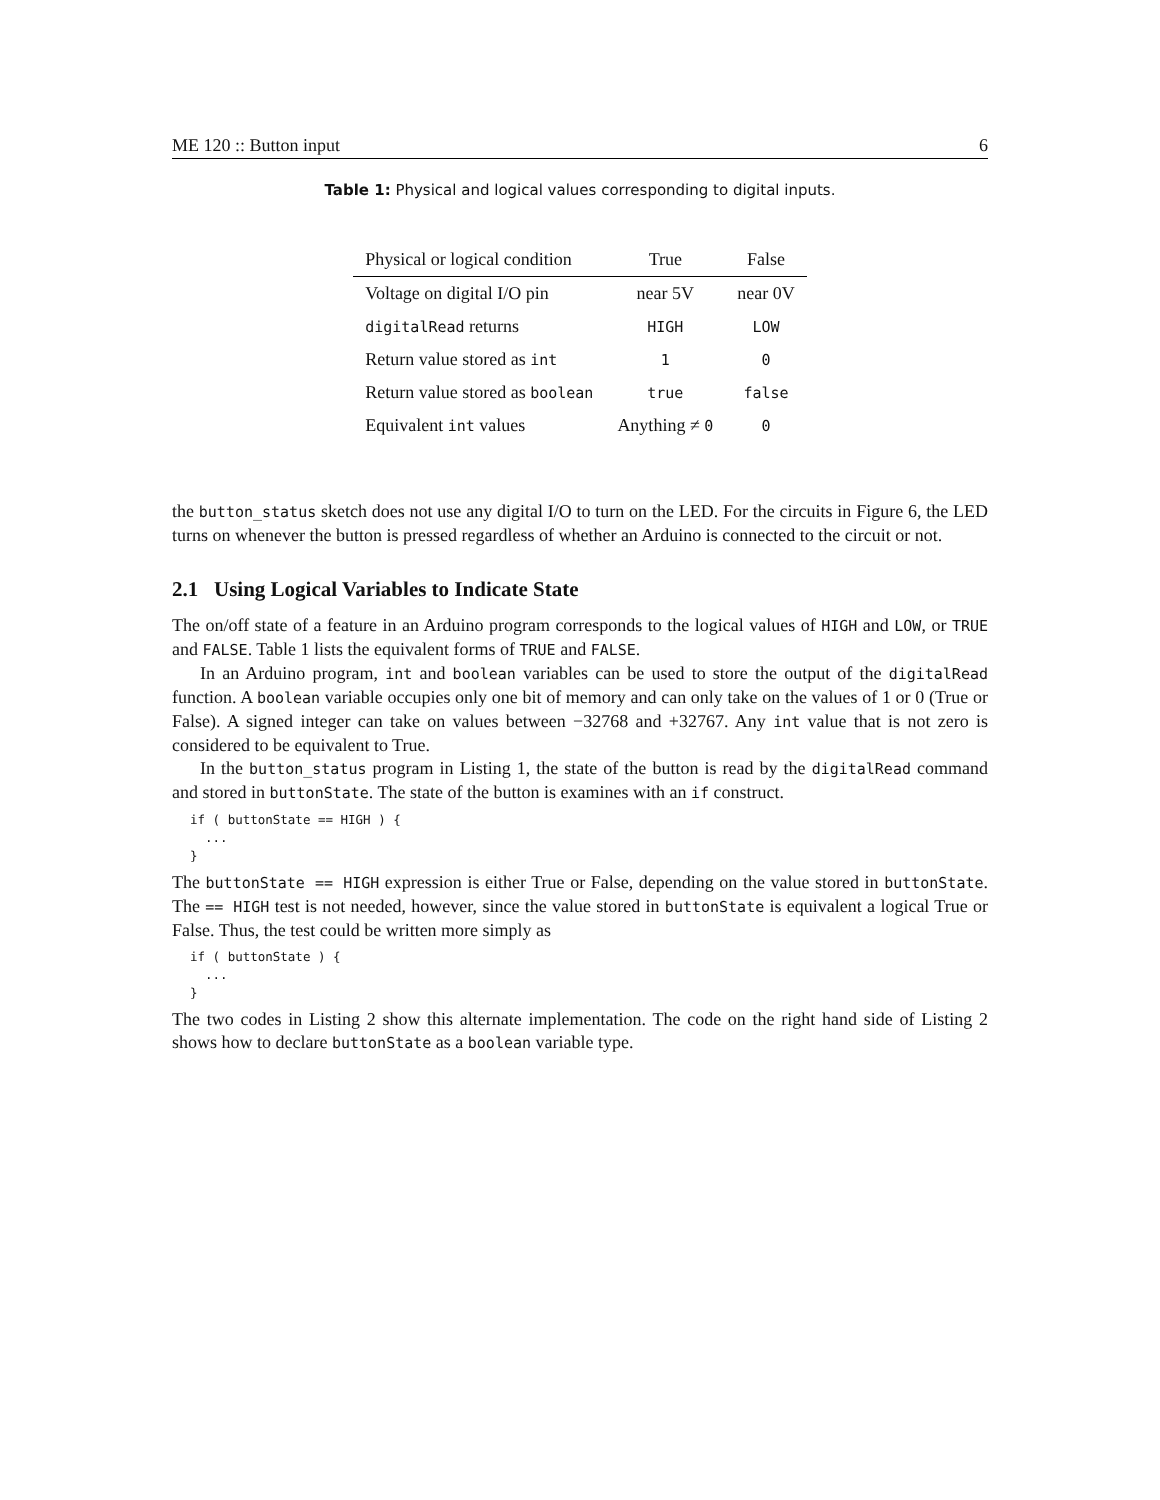ME 120 :: Button input 6
Table 1: Physical and logical values corresponding to digital inputs.
| Physical or logical condition | True | False |
| --- | --- | --- |
| Voltage on digital I/O pin | near 5V | near 0V |
| digitalRead returns | HIGH | LOW |
| Return value stored as int | 1 | 0 |
| Return value stored as boolean | true | false |
| Equivalent int values | Anything ≠ 0 | 0 |
the button_status sketch does not use any digital I/O to turn on the LED. For the circuits in Figure 6, the LED turns on whenever the button is pressed regardless of whether an Arduino is connected to the circuit or not.
2.1 Using Logical Variables to Indicate State
The on/off state of a feature in an Arduino program corresponds to the logical values of HIGH and LOW, or TRUE and FALSE. Table 1 lists the equivalent forms of TRUE and FALSE.
In an Arduino program, int and boolean variables can be used to store the output of the digitalRead function. A boolean variable occupies only one bit of memory and can only take on the values of 1 or 0 (True or False). A signed integer can take on values between −32768 and +32767. Any int value that is not zero is considered to be equivalent to True.
In the button_status program in Listing 1, the state of the button is read by the digitalRead command and stored in buttonState. The state of the button is examines with an if construct.
if ( buttonState == HIGH ) {
  ...
}
The buttonState == HIGH expression is either True or False, depending on the value stored in buttonState. The == HIGH test is not needed, however, since the value stored in buttonState is equivalent a logical True or False. Thus, the test could be written more simply as
if ( buttonState ) {
  ...
}
The two codes in Listing 2 show this alternate implementation. The code on the right hand side of Listing 2 shows how to declare buttonState as a boolean variable type.